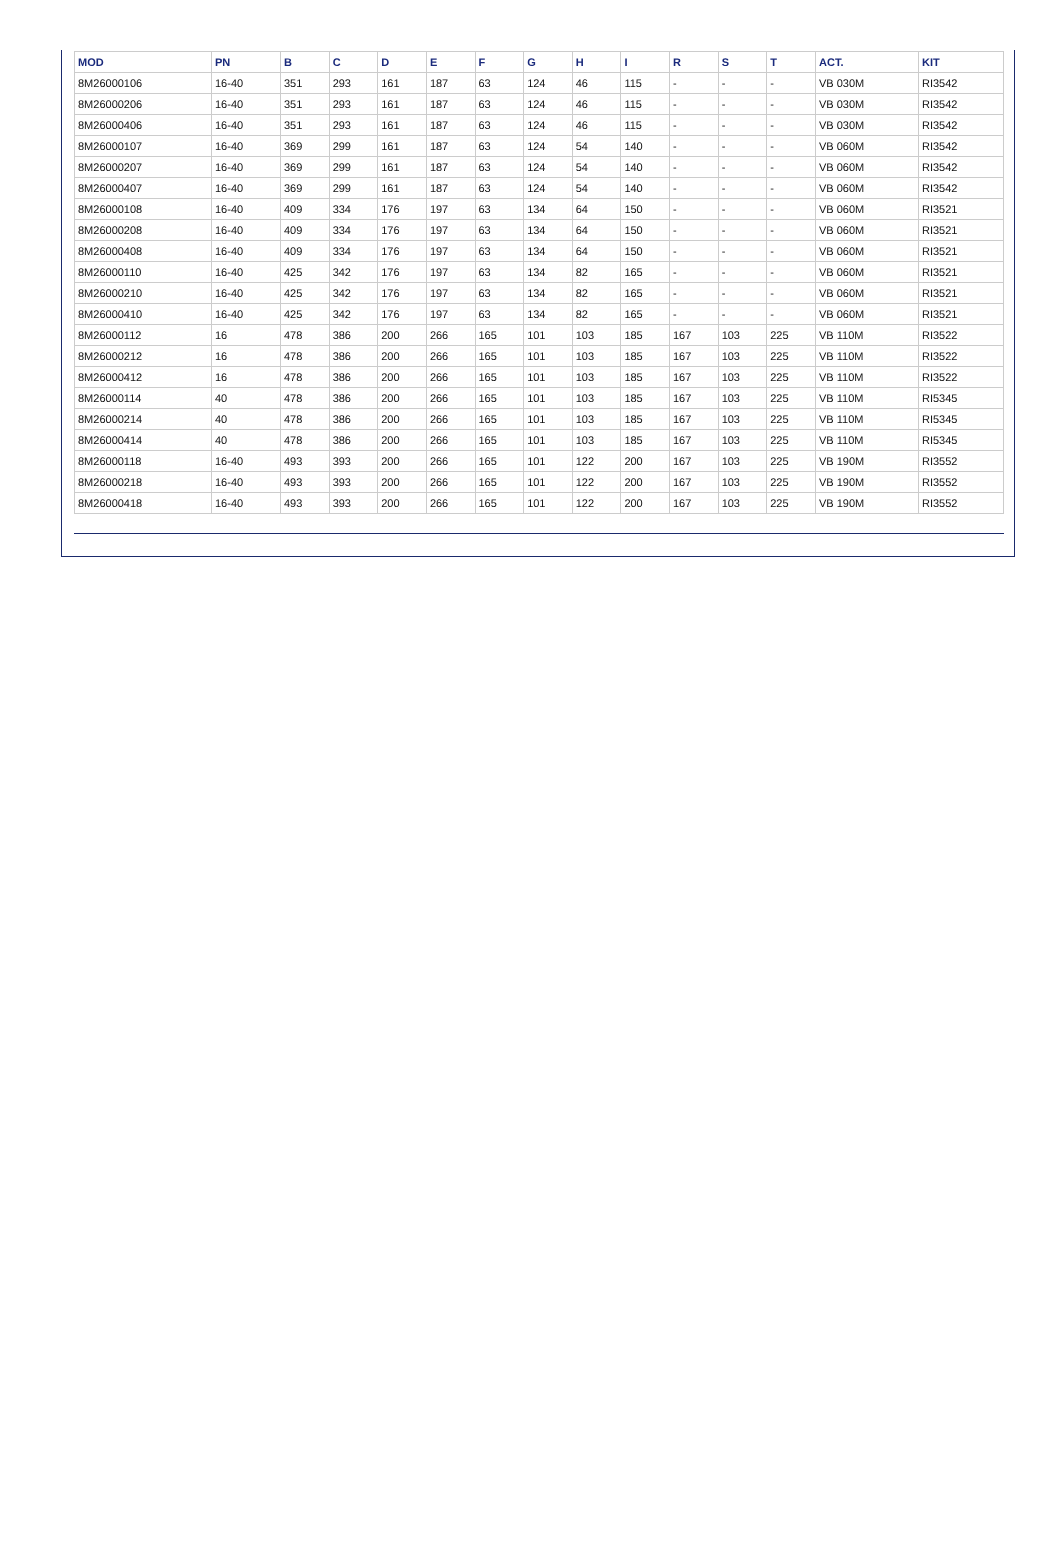| MOD | PN | B | C | D | E | F | G | H | I | R | S | T | ACT. | KIT |
| --- | --- | --- | --- | --- | --- | --- | --- | --- | --- | --- | --- | --- | --- | --- |
| 8M26000106 | 16-40 | 351 | 293 | 161 | 187 | 63 | 124 | 46 | 115 | - | - | - | VB 030M | RI3542 |
| 8M26000206 | 16-40 | 351 | 293 | 161 | 187 | 63 | 124 | 46 | 115 | - | - | - | VB 030M | RI3542 |
| 8M26000406 | 16-40 | 351 | 293 | 161 | 187 | 63 | 124 | 46 | 115 | - | - | - | VB 030M | RI3542 |
| 8M26000107 | 16-40 | 369 | 299 | 161 | 187 | 63 | 124 | 54 | 140 | - | - | - | VB 060M | RI3542 |
| 8M26000207 | 16-40 | 369 | 299 | 161 | 187 | 63 | 124 | 54 | 140 | - | - | - | VB 060M | RI3542 |
| 8M26000407 | 16-40 | 369 | 299 | 161 | 187 | 63 | 124 | 54 | 140 | - | - | - | VB 060M | RI3542 |
| 8M26000108 | 16-40 | 409 | 334 | 176 | 197 | 63 | 134 | 64 | 150 | - | - | - | VB 060M | RI3521 |
| 8M26000208 | 16-40 | 409 | 334 | 176 | 197 | 63 | 134 | 64 | 150 | - | - | - | VB 060M | RI3521 |
| 8M26000408 | 16-40 | 409 | 334 | 176 | 197 | 63 | 134 | 64 | 150 | - | - | - | VB 060M | RI3521 |
| 8M26000110 | 16-40 | 425 | 342 | 176 | 197 | 63 | 134 | 82 | 165 | - | - | - | VB 060M | RI3521 |
| 8M26000210 | 16-40 | 425 | 342 | 176 | 197 | 63 | 134 | 82 | 165 | - | - | - | VB 060M | RI3521 |
| 8M26000410 | 16-40 | 425 | 342 | 176 | 197 | 63 | 134 | 82 | 165 | - | - | - | VB 060M | RI3521 |
| 8M26000112 | 16 | 478 | 386 | 200 | 266 | 165 | 101 | 103 | 185 | 167 | 103 | 225 | VB 110M | RI3522 |
| 8M26000212 | 16 | 478 | 386 | 200 | 266 | 165 | 101 | 103 | 185 | 167 | 103 | 225 | VB 110M | RI3522 |
| 8M26000412 | 16 | 478 | 386 | 200 | 266 | 165 | 101 | 103 | 185 | 167 | 103 | 225 | VB 110M | RI3522 |
| 8M26000114 | 40 | 478 | 386 | 200 | 266 | 165 | 101 | 103 | 185 | 167 | 103 | 225 | VB 110M | RI5345 |
| 8M26000214 | 40 | 478 | 386 | 200 | 266 | 165 | 101 | 103 | 185 | 167 | 103 | 225 | VB 110M | RI5345 |
| 8M26000414 | 40 | 478 | 386 | 200 | 266 | 165 | 101 | 103 | 185 | 167 | 103 | 225 | VB 110M | RI5345 |
| 8M26000118 | 16-40 | 493 | 393 | 200 | 266 | 165 | 101 | 122 | 200 | 167 | 103 | 225 | VB 190M | RI3552 |
| 8M26000218 | 16-40 | 493 | 393 | 200 | 266 | 165 | 101 | 122 | 200 | 167 | 103 | 225 | VB 190M | RI3552 |
| 8M26000418 | 16-40 | 493 | 393 | 200 | 266 | 165 | 101 | 122 | 200 | 167 | 103 | 225 | VB 190M | RI3552 |